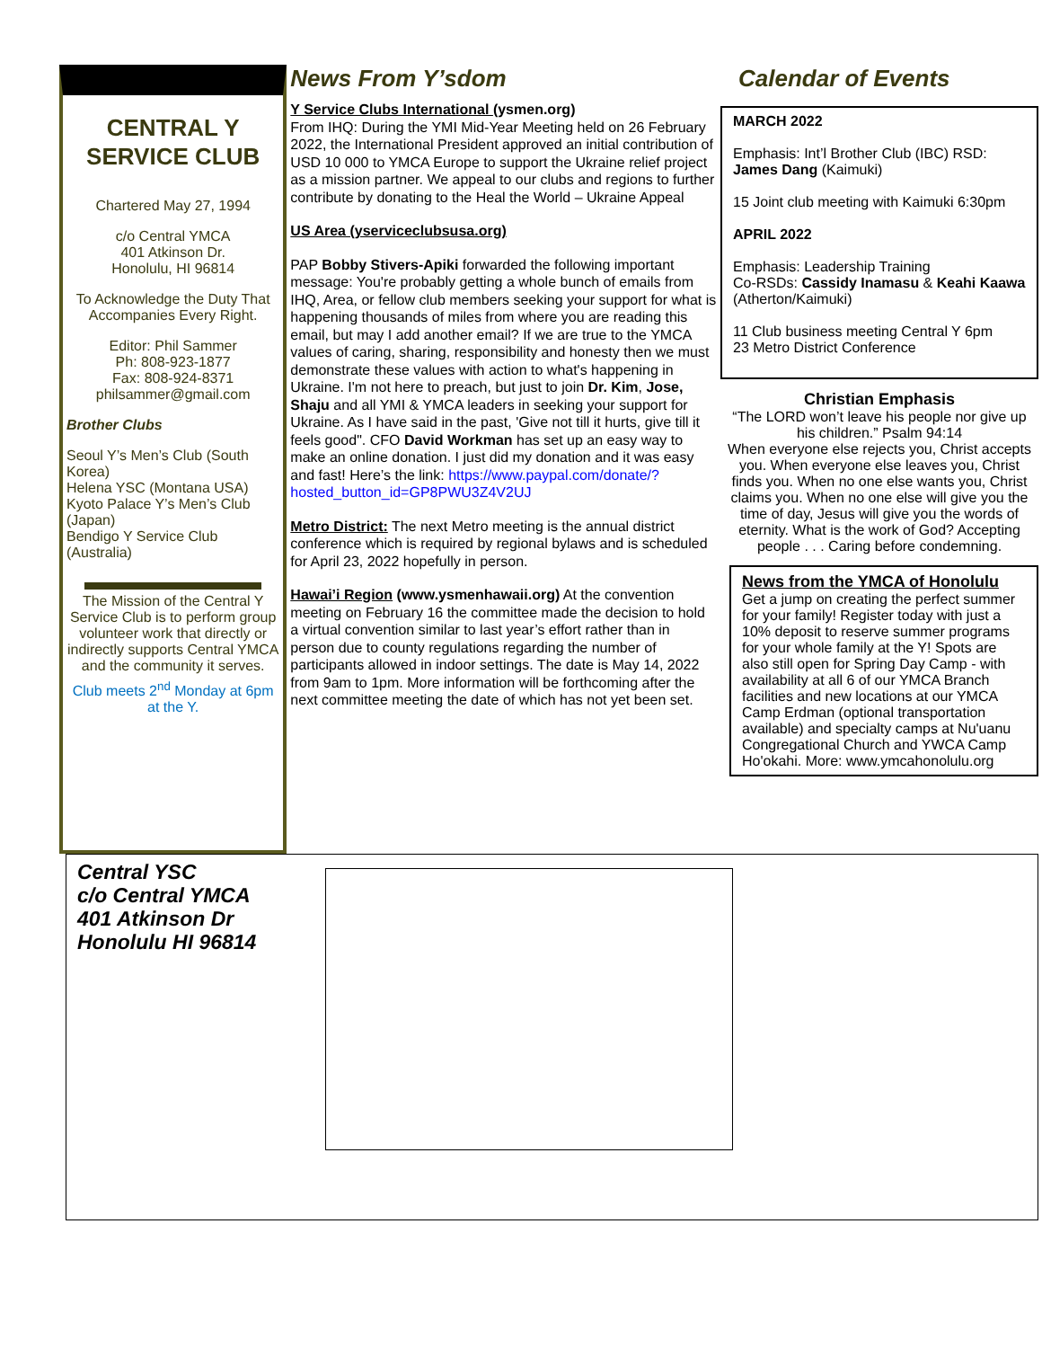CENTRAL Y SERVICE CLUB
Chartered May 27, 1994
c/o Central YMCA
401 Atkinson Dr.
Honolulu, HI 96814
To Acknowledge the Duty That Accompanies Every Right.
Editor: Phil Sammer
Ph: 808-923-1877
Fax: 808-924-8371
philsammer@gmail.com
Brother Clubs
Seoul Y’s Men’s Club (South Korea)
Helena YSC (Montana USA)
Kyoto Palace Y’s Men’s Club (Japan)
Bendigo Y Service Club (Australia)
The Mission of the Central Y Service Club is to perform group volunteer work that directly or indirectly supports Central YMCA and the community it serves.
Club meets 2<sup>nd</sup> Monday at 6pm at the Y.
News From Y’sdom
Y Service Clubs International (ysmen.org)
From IHQ: During the YMI Mid-Year Meeting held on 26 February 2022, the International President approved an initial contribution of USD 10 000 to YMCA Europe to support the Ukraine relief project as a mission partner. We appeal to our clubs and regions to further contribute by donating to the Heal the World – Ukraine Appeal
US Area (yserviceclubsusa.org)
PAP Bobby Stivers-Apiki forwarded the following important message: You're probably getting a whole bunch of emails from IHQ, Area, or fellow club members seeking your support for what is happening thousands of miles from where you are reading this email, but may I add another email? If we are true to the YMCA values of caring, sharing, responsibility and honesty then we must demonstrate these values with action to what's happening in Ukraine. I'm not here to preach, but just to join Dr. Kim, Jose, Shaju and all YMI & YMCA leaders in seeking your support for Ukraine. As I have said in the past, 'Give not till it hurts, give till it feels good". CFO David Workman has set up an easy way to make an online donation. I just did my donation and it was easy and fast! Here’s the link: https://www.paypal.com/donate/?hosted_button_id=GP8PWU3Z4V2UJ
Metro District: The next Metro meeting is the annual district conference which is required by regional bylaws and is scheduled for April 23, 2022 hopefully in person.
Hawai’i Region (www.ysmenhawaii.org) At the convention meeting on February 16 the committee made the decision to hold a virtual convention similar to last year’s effort rather than in person due to county regulations regarding the number of participants allowed in indoor settings. The date is May 14, 2022 from 9am to 1pm. More information will be forthcoming after the next committee meeting the date of which has not yet been set.
Calendar of Events
MARCH 2022
Emphasis: Int’l Brother Club (IBC) RSD: James Dang (Kaimuki)
15 Joint club meeting with Kaimuki 6:30pm
APRIL 2022
Emphasis: Leadership Training
Co-RSDs: Cassidy Inamasu & Keahi Kaawa (Atherton/Kaimuki)
11 Club business meeting Central Y 6pm
23 Metro District Conference
Christian Emphasis
“The LORD won’t leave his people nor give up his children.” Psalm 94:14
When everyone else rejects you, Christ accepts you. When everyone else leaves you, Christ finds you. When no one else wants you, Christ claims you. When no one else will give you the time of day, Jesus will give you the words of eternity. What is the work of God? Accepting people . . . Caring before condemning.
News from the YMCA of Honolulu
Get a jump on creating the perfect summer for your family! Register today with just a 10% deposit to reserve summer programs for your whole family at the Y! Spots are also still open for Spring Day Camp - with availability at all 6 of our YMCA Branch facilities and new locations at our YMCA Camp Erdman (optional transportation available) and specialty camps at Nu'uanu Congregational Church and YWCA Camp Ho'okahi. More: www.ymcahonolulu.org
Central YSC
c/o Central YMCA
401 Atkinson Dr
Honolulu HI 96814